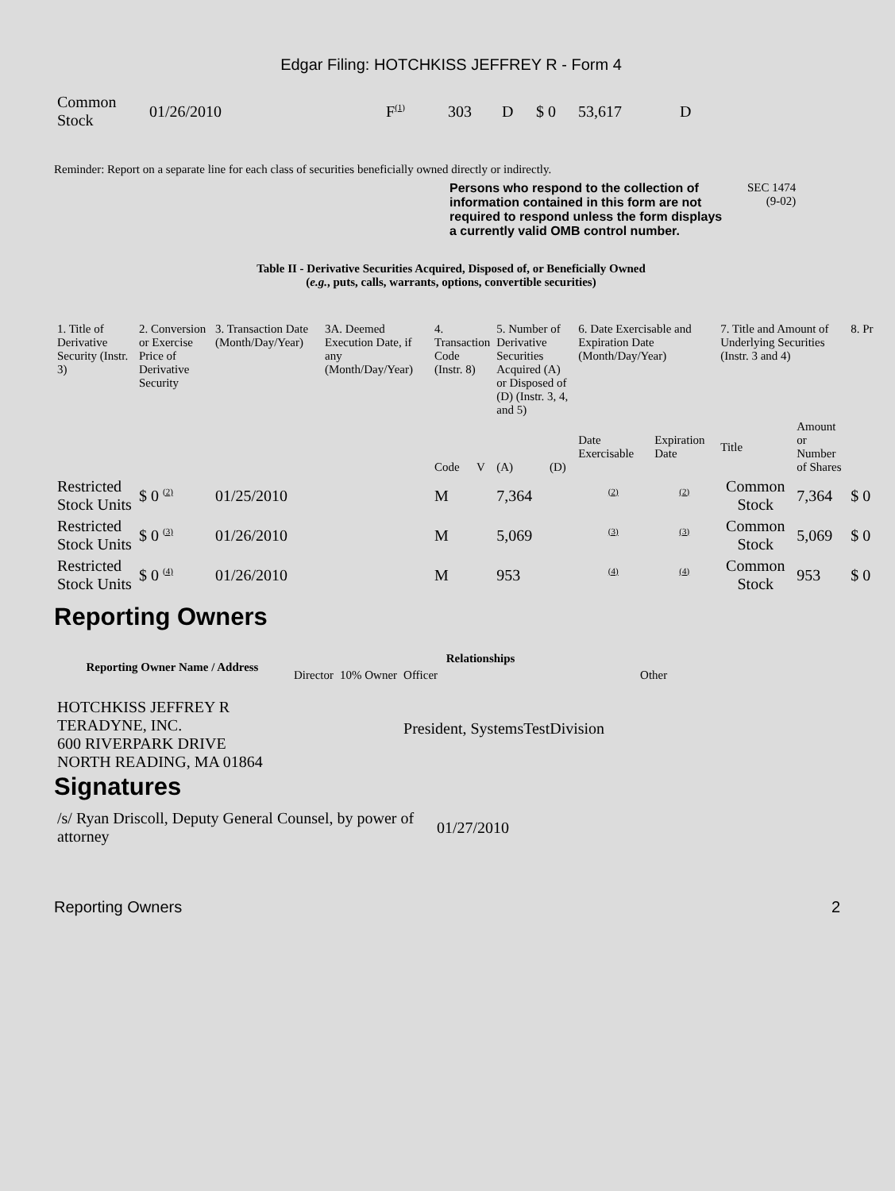Edgar Filing: HOTCHKISS JEFFREY R - Form 4
| Common Stock | 01/26/2010 | F<sup>(1)</sup> | 303 | D | $ 0 | 53,617 | D |
Reminder: Report on a separate line for each class of securities beneficially owned directly or indirectly.
Persons who respond to the collection of information contained in this form are not required to respond unless the form displays a currently valid OMB control number.
SEC 1474
(9-02)
Table II - Derivative Securities Acquired, Disposed of, or Beneficially Owned
(e.g., puts, calls, warrants, options, convertible securities)
| 1. Title of Derivative Security (Instr. 3) | 2. Conversion or Exercise Price of Derivative Security | 3. Transaction Date (Month/Day/Year) | 3A. Deemed Execution Date, if any (Month/Day/Year) | 4. Transaction Code (Instr. 8) | | 5. Number of Derivative Securities Acquired (A) or Disposed of (D) (Instr. 3, 4, and 5) | | 6. Date Exercisable and Expiration Date (Month/Day/Year) | | 7. Title and Amount of Underlying Securities (Instr. 3 and 4) | | 8. Pr |
| | | | | Code | V | (A) | (D) | Date Exercisable | Expiration Date | Title | Amount or Number of Shares | |
| Restricted Stock Units | $ 0 <sup>(2)</sup> | 01/25/2010 | | M | | 7,364 | | <sup>(2)</sup> | <sup>(2)</sup> | Common Stock | 7,364 | $ 0 |
| Restricted Stock Units | $ 0 <sup>(3)</sup> | 01/26/2010 | | M | | 5,069 | | <sup>(3)</sup> | <sup>(3)</sup> | Common Stock | 5,069 | $ 0 |
| Restricted Stock Units | $ 0 <sup>(4)</sup> | 01/26/2010 | | M | | 953 | | <sup>(4)</sup> | <sup>(4)</sup> | Common Stock | 953 | $ 0 |
Reporting Owners
| Reporting Owner Name / Address | Relationships | | | |
| --- | --- | --- | --- | --- |
| | Director | 10% Owner | Officer | Other |
| HOTCHKISS JEFFREY R TERADYNE, INC. 600 RIVERPARK DRIVE NORTH READING, MA 01864 | | | President, SystemsTestDivision | |
Signatures
| /s/ Ryan Driscoll, Deputy General Counsel, by power of attorney | 01/27/2010 |
Reporting Owners 2